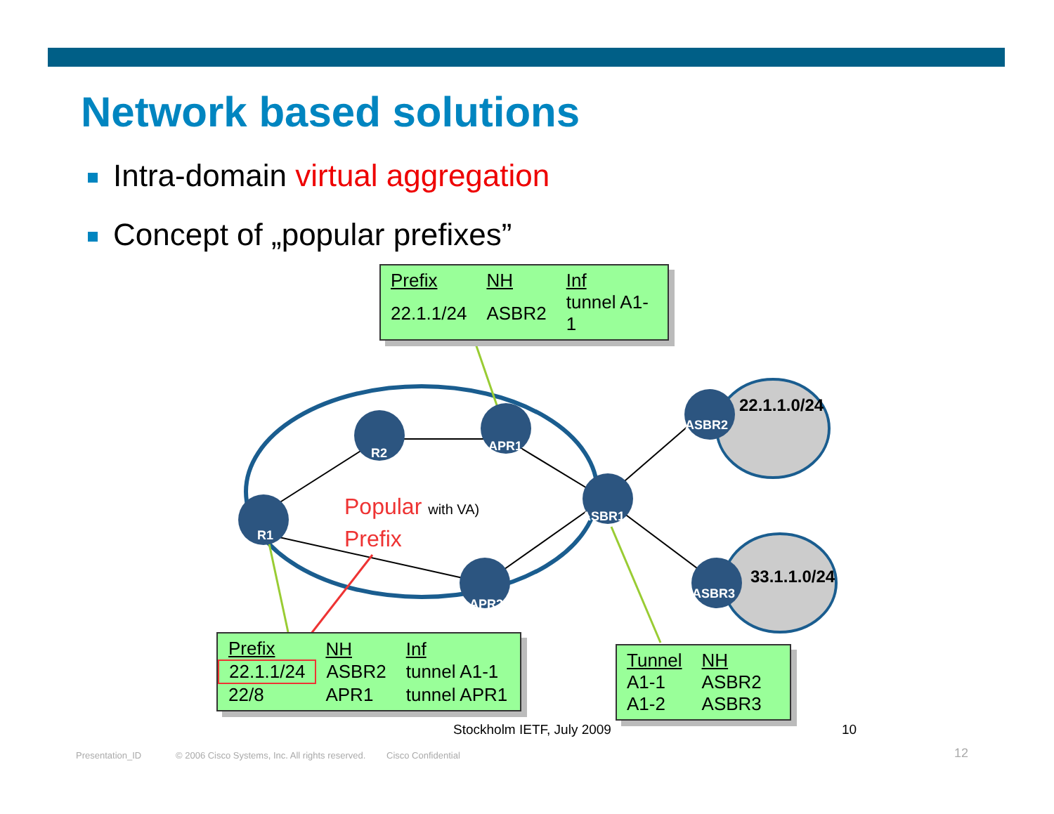Network based solutions
Intra-domain virtual aggregation
Concept of „popular prefixes”
R2 APR1
R1
ASBR1
APR2
ASBR2
ASBR3
22.1.1.0/24
33.1.1.0/24
Popular with VA)
Prefix
| Prefix | NH | Inf |
| --- | --- | --- |
| 22.1.1/24 | ASBR2 | tunnel A1-1 |
| Prefix | NH | Inf |
| --- | --- | --- |
| 22.1.1/24 | ASBR2 | tunnel A1-1 |
| 22/8 | APR1 | tunnel APR1 |
| Tunnel | NH |
| --- | --- |
| A1-1 | ASBR2 |
| A1-2 | ASBR3 |
Stockholm IETF, July 2009 10
Presentation_ID
© 2006 Cisco Systems, Inc. All rights reserved.
Cisco Confidential 12